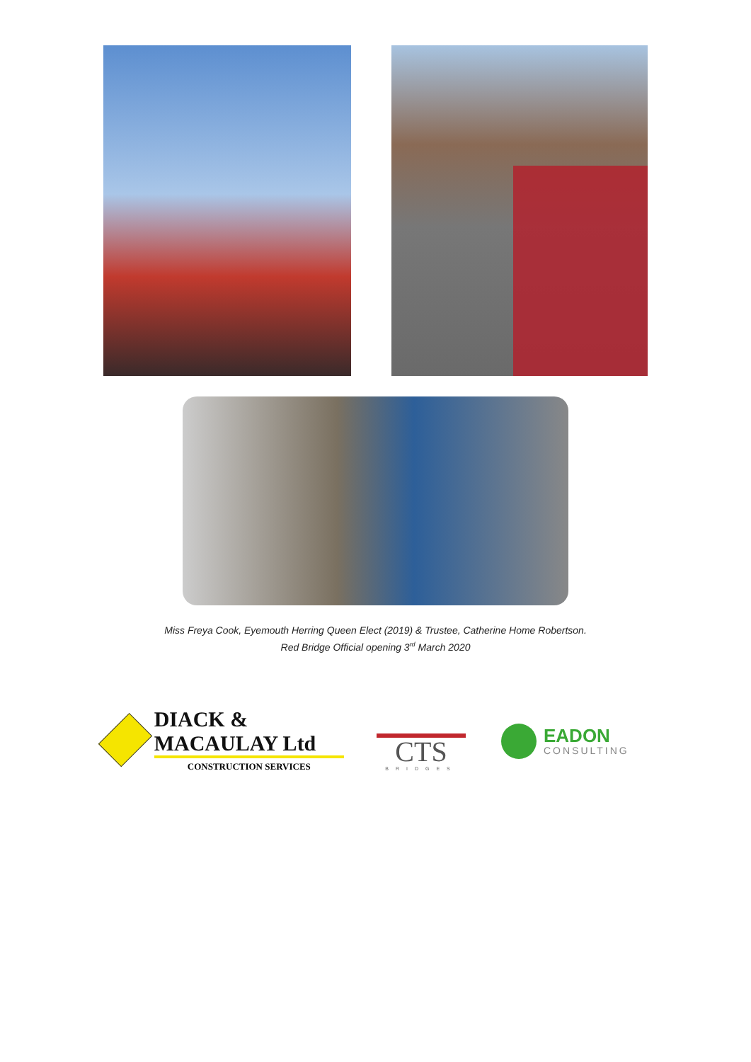Miss Freya Cook, Eyemouth Herring Queen Elect (2019) & Trustee, Catherine Home Robertson.
Red Bridge Official opening 3<sup>rd</sup> March 2020
DIACK & MACAULAY Ltd
CONSTRUCTION SERVICES
CTS
BRIDGES
EADON
CONSULTING